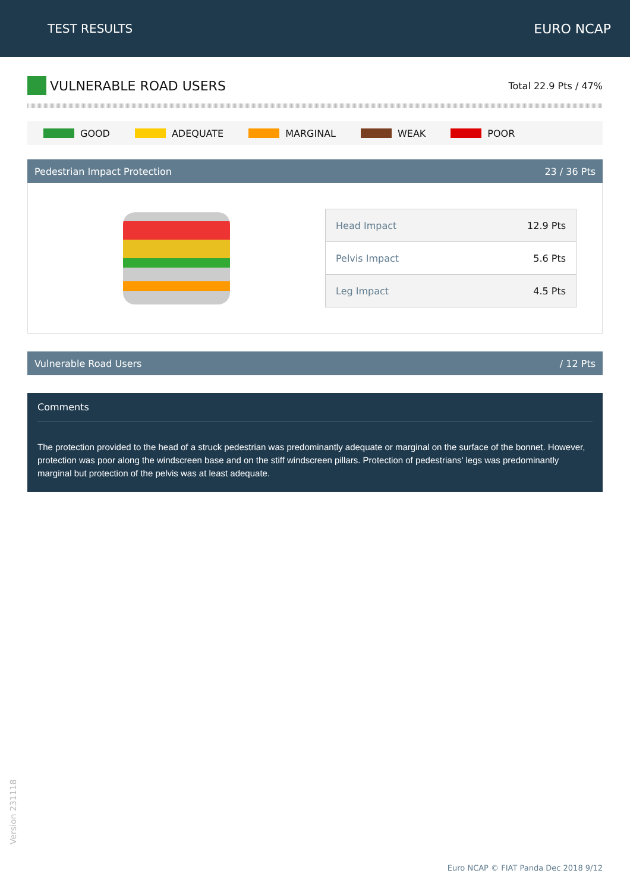TEST RESULTS EURO NCAP
VULNERABLE ROAD USERS
Total 22.9 Pts / 47%
GOOD ADEQUATE MARGINAL WEAK POOR
Pedestrian Impact Protection 23 / 36 Pts
| Head Impact | 12.9 Pts |
| Pelvis Impact | 5.6 Pts |
| Leg Impact | 4.5 Pts |
Vulnerable Road Users / 12 Pts
Comments
The protection provided to the head of a struck pedestrian was predominantly adequate or marginal on the surface of the bonnet. However, protection was poor along the windscreen base and on the stiff windscreen pillars. Protection of pedestrians' legs was predominantly marginal but protection of the pelvis was at least adequate.
Version 231118
Euro NCAP © FIAT Panda Dec 2018 9/12